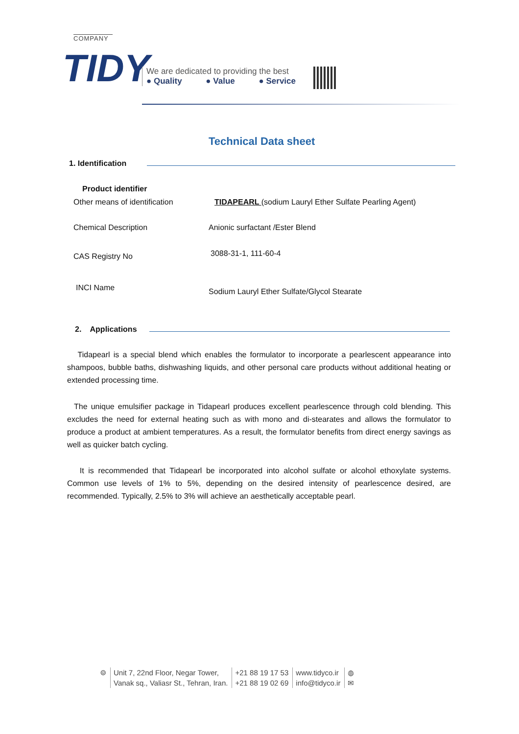TIDY
COMPANY
We are dedicated to providing the best
● Quality ● Value ● Service
Technical Data sheet
1. Identification
Product identifier
Other means of identification
TIDAPEARL (sodium Lauryl Ether Sulfate Pearling Agent)
Chemical Description
Anionic surfactant /Ester Blend
CAS Registry No 3088-31-1, 111-60-4
INCI Name
Sodium Lauryl Ether Sulfate/Glycol Stearate
2. Applications
Tidapearl is a special blend which enables the formulator to incorporate a pearlescent appearance into shampoos, bubble baths, dishwashing liquids, and other personal care products without additional heating or extended processing time.
The unique emulsifier package in Tidapearl produces excellent pearlescence through cold blending. This excludes the need for external heating such as with mono and di-stearates and allows the formulator to produce a product at ambient temperatures. As a result, the formulator benefits from direct energy savings as well as quicker batch cycling.
It is recommended that Tidapearl be incorporated into alcohol sulfate or alcohol ethoxylate systems. Common use levels of 1% to 5%, depending on the desired intensity of pearlescence desired, are recommended. Typically, 2.5% to 3% will achieve an aesthetically acceptable pearl.
⌾ Unit 7, 22nd Floor, Negar Tower,
Vanak sq., Valiasr St., Tehran, Iran.
+21 88 19 17 53
+21 88 19 02 69
www.tidyco.ir
info@tidyco.ir
◍
✉